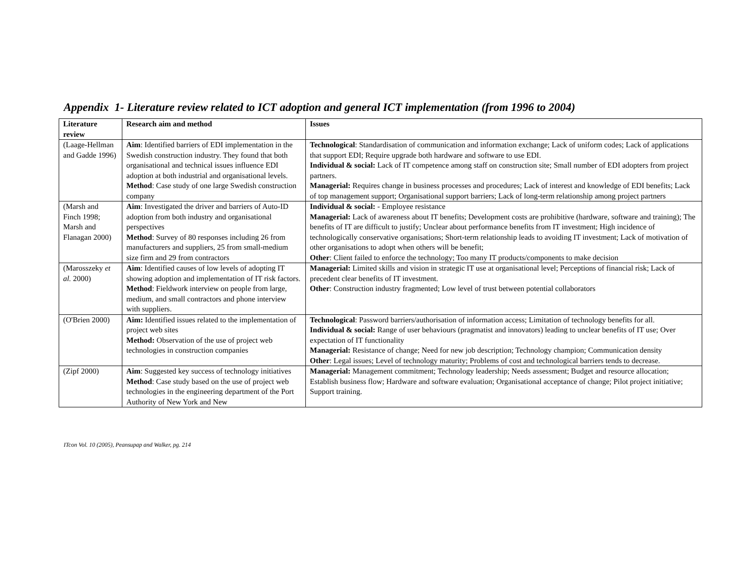Appendix 1- Literature review related to ICT adoption and general ICT implementation (from 1996 to 2004)
| Literature review | Research aim and method | Issues |
| --- | --- | --- |
| (Laage-Hellman and Gadde 1996) | Aim : Identified barriers of EDI implementation in the Swedish construction industry. They found that both organisational and technical issues influence EDI adoption at both industrial and organisational levels. Method : Case study of one large Swedish construction company | Technological : Standardisation of communication and information exchange; Lack of uniform codes; Lack of applications that support EDI; Require upgrade both hardware and software to use EDI. Individual & social: Lack of IT competence among staff on construction site; Small number of EDI adopters from project partners. Managerial: Requires change in business processes and procedures; Lack of interest and knowledge of EDI benefits; Lack of top management support; Organisational support barriers; Lack of long-term relationship among project partners |
| (Marsh and Finch 1998; Marsh and Flanagan 2000) | Aim : Investigated the driver and barriers of Auto-ID adoption from both industry and organisational perspectives Method : Survey of 80 responses including 26 from manufacturers and suppliers, 25 from small-medium size firm and 29 from contractors | Individual & social: - Employee resistance Managerial: Lack of awareness about IT benefits; Development costs are prohibitive (hardware, software and training); The benefits of IT are difficult to justify; Unclear about performance benefits from IT investment; High incidence of technologically conservative organisations; Short-term relationship leads to avoiding IT investment; Lack of motivation of other organisations to adopt when others will be benefit; Other : Client failed to enforce the technology; Too many IT products/components to make decision |
| (Marosszeky et al. 2000) | Aim : Identified causes of low levels of adopting IT showing adoption and implementation of IT risk factors. Method : Fieldwork interview on people from large, medium, and small contractors and phone interview with suppliers. | Managerial: Limited skills and vision in strategic IT use at organisational level; Perceptions of financial risk; Lack of precedent clear benefits of IT investment. Other : Construction industry fragmented; Low level of trust between potential collaborators |
| (O'Brien 2000) | Aim: Identified issues related to the implementation of project web sites Method: Observation of the use of project web technologies in construction companies | Technological : Password barriers/authorisation of information access; Limitation of technology benefits for all. Individual & social: Range of user behaviours (pragmatist and innovators) leading to unclear benefits of IT use; Over expectation of IT functionality Managerial: Resistance of change; Need for new job description; Technology champion; Communication density Other : Legal issues; Level of technology maturity; Problems of cost and technological barriers tends to decrease. |
| (Zipf 2000) | Aim : Suggested key success of technology initiatives Method : Case study based on the use of project web technologies in the engineering department of the Port Authority of New York and New | Managerial: Management commitment; Technology leadership; Needs assessment; Budget and resource allocation; Establish business flow; Hardware and software evaluation; Organisational acceptance of change; Pilot project initiative; Support training. |
ITcon Vol. 10 (2005), Peansupap and Walker, pg. 214